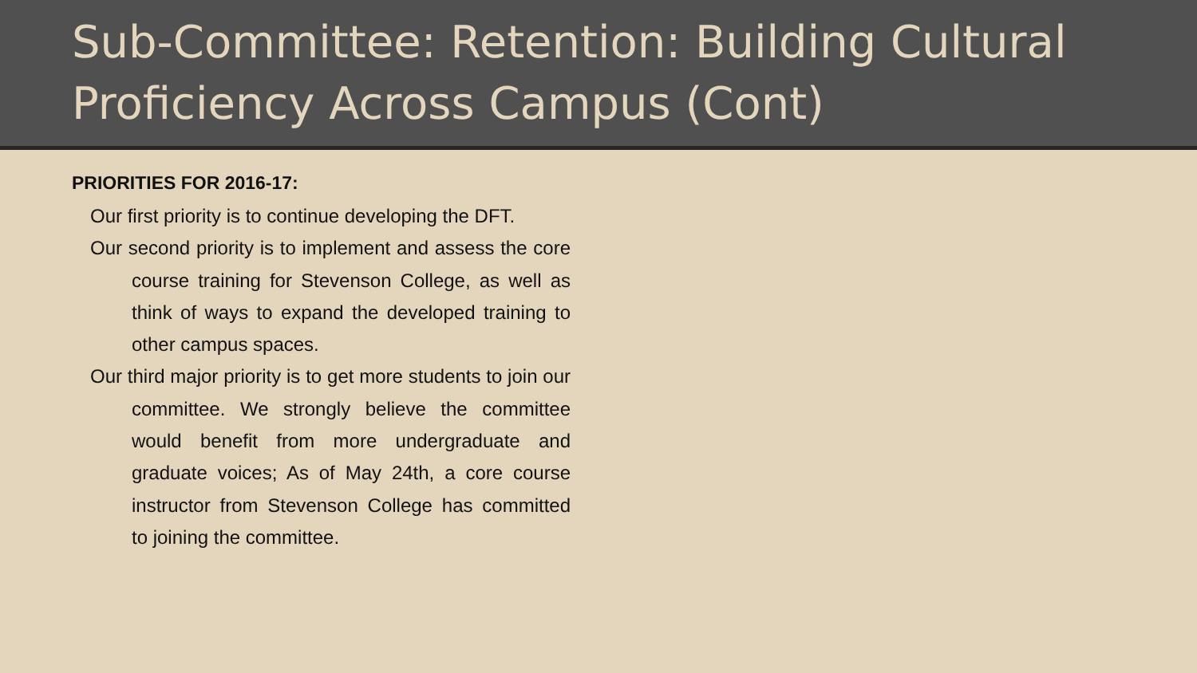Sub-Committee: Retention: Building Cultural Proficiency Across Campus (Cont)
PRIORITIES FOR 2016-17:
Our first priority is to continue developing the DFT.
Our second priority is to implement and assess the core course training for Stevenson College, as well as think of ways to expand the developed training to other campus spaces.
Our third major priority is to get more students to join our committee. We strongly believe the committee would benefit from more undergraduate and graduate voices; As of May 24th, a core course instructor from Stevenson College has committed to joining the committee.